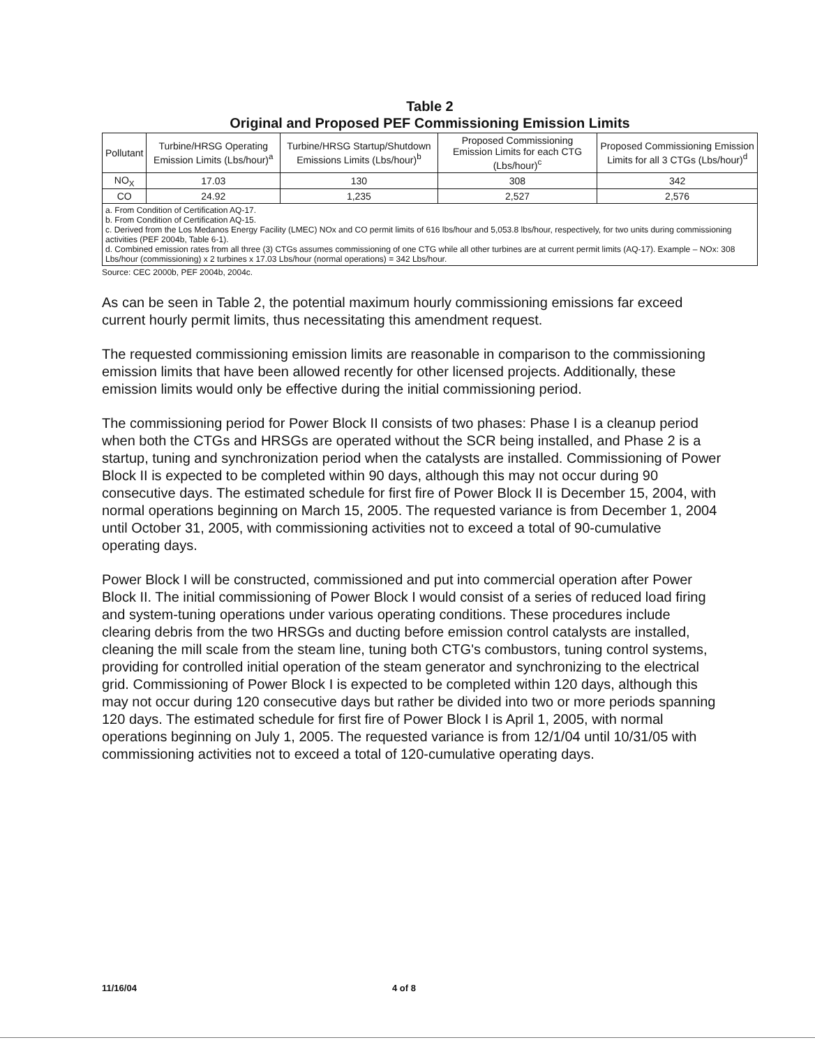Table 2
Original and Proposed PEF Commissioning Emission Limits
| Pollutant | Turbine/HRSG Operating Emission Limits (Lbs/hour)<sup>a</sup> | Turbine/HRSG Startup/Shutdown Emissions Limits (Lbs/hour)<sup>b</sup> | Proposed Commissioning Emission Limits for each CTG (Lbs/hour)<sup>c</sup> | Proposed Commissioning Emission Limits for all 3 CTGs (Lbs/hour)<sup>d</sup> |
| --- | --- | --- | --- | --- |
| NO<sub>X</sub> | 17.03 | 130 | 308 | 342 |
| CO | 24.92 | 1,235 | 2,527 | 2,576 |
| a. From Condition of Certification AQ-17. b. From Condition of Certification AQ-15. c. Derived from the Los Medanos Energy Facility (LMEC) NOx and CO permit limits of 616 lbs/hour and 5,053.8 lbs/hour, respectively, for two units during commissioning activities (PEF 2004b, Table 6-1). d. Combined emission rates from all three (3) CTGs assumes commissioning of one CTG while all other turbines are at current permit limits (AQ-17). Example – NOx: 308 Lbs/hour (commissioning) x 2 turbines x 17.03 Lbs/hour (normal operations) = 342 Lbs/hour. | | | | |
Source: CEC 2000b, PEF 2004b, 2004c.
As can be seen in Table 2, the potential maximum hourly commissioning emissions far exceed current hourly permit limits, thus necessitating this amendment request.
The requested commissioning emission limits are reasonable in comparison to the commissioning emission limits that have been allowed recently for other licensed projects. Additionally, these emission limits would only be effective during the initial commissioning period.
The commissioning period for Power Block II consists of two phases: Phase I is a cleanup period when both the CTGs and HRSGs are operated without the SCR being installed, and Phase 2 is a startup, tuning and synchronization period when the catalysts are installed. Commissioning of Power Block II is expected to be completed within 90 days, although this may not occur during 90 consecutive days. The estimated schedule for first fire of Power Block II is December 15, 2004, with normal operations beginning on March 15, 2005. The requested variance is from December 1, 2004 until October 31, 2005, with commissioning activities not to exceed a total of 90-cumulative operating days.
Power Block I will be constructed, commissioned and put into commercial operation after Power Block II. The initial commissioning of Power Block I would consist of a series of reduced load firing and system-tuning operations under various operating conditions. These procedures include clearing debris from the two HRSGs and ducting before emission control catalysts are installed, cleaning the mill scale from the steam line, tuning both CTG's combustors, tuning control systems, providing for controlled initial operation of the steam generator and synchronizing to the electrical grid. Commissioning of Power Block I is expected to be completed within 120 days, although this may not occur during 120 consecutive days but rather be divided into two or more periods spanning 120 days. The estimated schedule for first fire of Power Block I is April 1, 2005, with normal operations beginning on July 1, 2005. The requested variance is from 12/1/04 until 10/31/05 with commissioning activities not to exceed a total of 120-cumulative operating days.
11/16/04 4 of 8